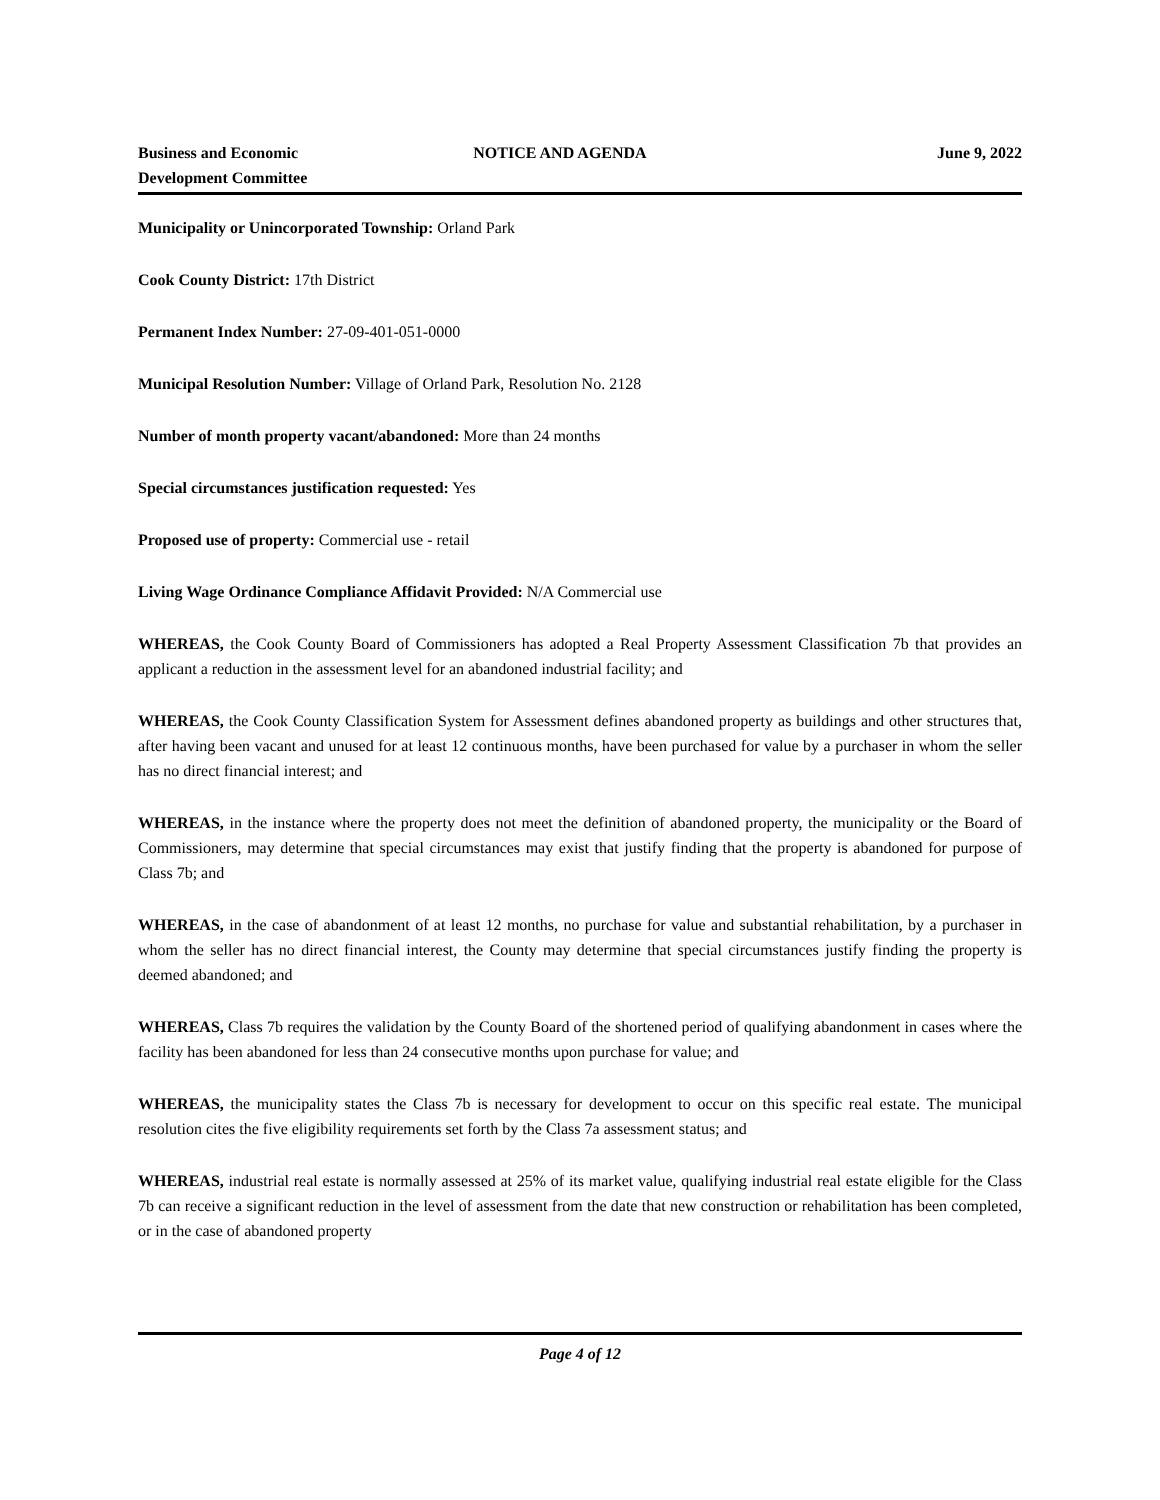Business and Economic
Development Committee
NOTICE AND AGENDA June 9, 2022
Municipality or Unincorporated Township: Orland Park
Cook County District: 17th District
Permanent Index Number: 27-09-401-051-0000
Municipal Resolution Number: Village of Orland Park, Resolution No. 2128
Number of month property vacant/abandoned: More than 24 months
Special circumstances justification requested: Yes
Proposed use of property: Commercial use - retail
Living Wage Ordinance Compliance Affidavit Provided: N/A Commercial use
WHEREAS, the Cook County Board of Commissioners has adopted a Real Property Assessment Classification 7b that provides an applicant a reduction in the assessment level for an abandoned industrial facility; and
WHEREAS, the Cook County Classification System for Assessment defines abandoned property as buildings and other structures that, after having been vacant and unused for at least 12 continuous months, have been purchased for value by a purchaser in whom the seller has no direct financial interest; and
WHEREAS, in the instance where the property does not meet the definition of abandoned property, the municipality or the Board of Commissioners, may determine that special circumstances may exist that justify finding that the property is abandoned for purpose of Class 7b; and
WHEREAS, in the case of abandonment of at least 12 months, no purchase for value and substantial rehabilitation, by a purchaser in whom the seller has no direct financial interest, the County may determine that special circumstances justify finding the property is deemed abandoned; and
WHEREAS, Class 7b requires the validation by the County Board of the shortened period of qualifying abandonment in cases where the facility has been abandoned for less than 24 consecutive months upon purchase for value; and
WHEREAS, the municipality states the Class 7b is necessary for development to occur on this specific real estate. The municipal resolution cites the five eligibility requirements set forth by the Class 7a assessment status; and
WHEREAS, industrial real estate is normally assessed at 25% of its market value, qualifying industrial real estate eligible for the Class 7b can receive a significant reduction in the level of assessment from the date that new construction or rehabilitation has been completed, or in the case of abandoned property
Page 4 of 12